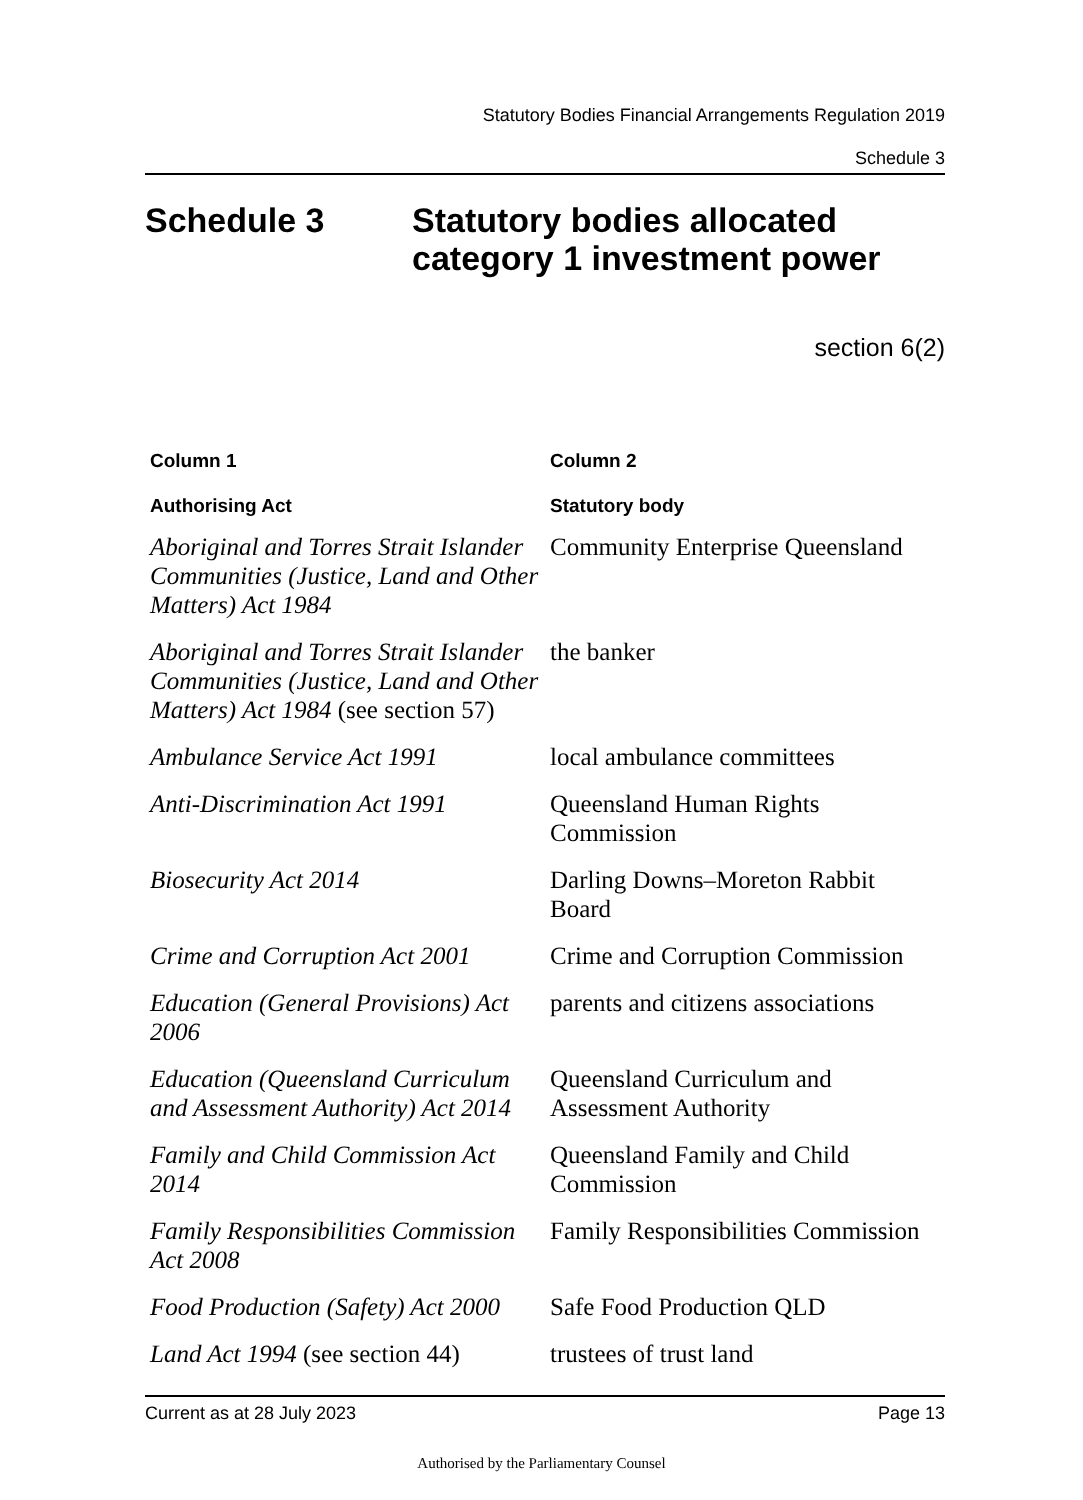Statutory Bodies Financial Arrangements Regulation 2019
Schedule 3
Schedule 3 Statutory bodies allocated
category 1 investment power
section 6(2)
| Column 1 | Column 2 |
| --- | --- |
| Authorising Act | Statutory body |
| Aboriginal and Torres Strait Islander Communities (Justice, Land and Other Matters) Act 1984 | Community Enterprise Queensland |
| Aboriginal and Torres Strait Islander Communities (Justice, Land and Other Matters) Act 1984 (see section 57) | the banker |
| Ambulance Service Act 1991 | local ambulance committees |
| Anti-Discrimination Act 1991 | Queensland Human Rights Commission |
| Biosecurity Act 2014 | Darling Downs–Moreton Rabbit Board |
| Crime and Corruption Act 2001 | Crime and Corruption Commission |
| Education (General Provisions) Act 2006 | parents and citizens associations |
| Education (Queensland Curriculum and Assessment Authority) Act 2014 | Queensland Curriculum and Assessment Authority |
| Family and Child Commission Act 2014 | Queensland Family and Child Commission |
| Family Responsibilities Commission Act 2008 | Family Responsibilities Commission |
| Food Production (Safety) Act 2000 | Safe Food Production QLD |
| Land Act 1994 (see section 44) | trustees of trust land |
Current as at 28 July 2023 Page 13
Authorised by the Parliamentary Counsel